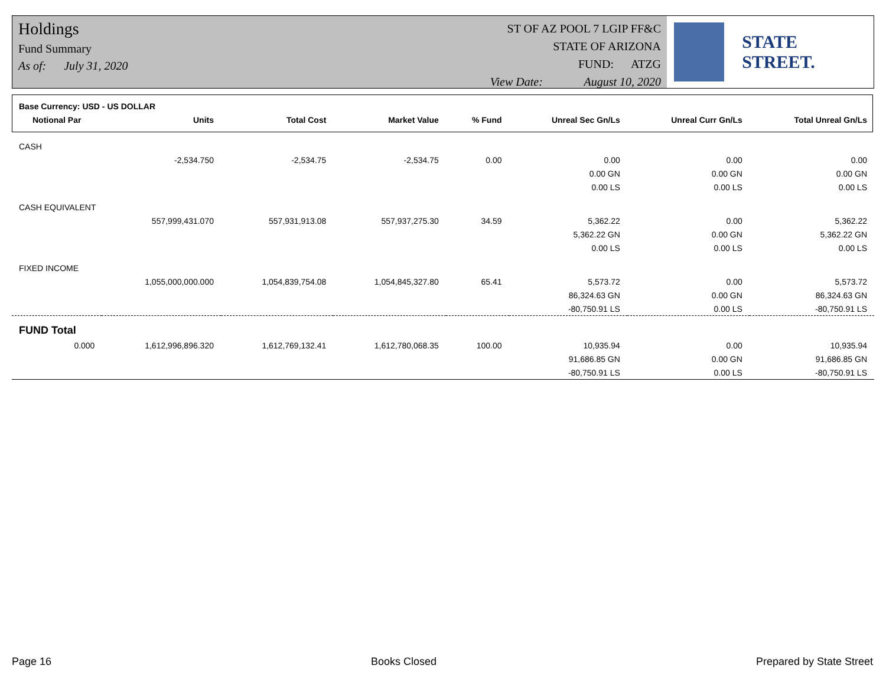Holdings
Fund Summary
As of: July 31, 2020
ST OF AZ POOL 7 LGIP FF&C
STATE OF ARIZONA
FUND: ATZG
View Date: August 10, 2020
STATE STREET.
| Base Currency: USD - US DOLLAR | | | | | | | |
| Notional Par | Units | Total Cost | Market Value | % Fund | Unreal Sec Gn/Ls | Unreal Curr Gn/Ls | Total Unreal Gn/Ls |
| CASH | | | | | | | |
| | -2,534.750 | -2,534.75 | -2,534.75 | 0.00 | 0.00 | 0.00 | 0.00 |
| | | | | | 0.00 GN | 0.00 GN | 0.00 GN |
| | | | | | 0.00 LS | 0.00 LS | 0.00 LS |
| CASH EQUIVALENT | | | | | | | |
| | 557,999,431.070 | 557,931,913.08 | 557,937,275.30 | 34.59 | 5,362.22 | 0.00 | 5,362.22 |
| | | | | | 5,362.22 GN | 0.00 GN | 5,362.22 GN |
| | | | | | 0.00 LS | 0.00 LS | 0.00 LS |
| FIXED INCOME | | | | | | | |
| | 1,055,000,000.000 | 1,054,839,754.08 | 1,054,845,327.80 | 65.41 | 5,573.72 | 0.00 | 5,573.72 |
| | | | | | 86,324.63 GN | 0.00 GN | 86,324.63 GN |
| | | | | | -80,750.91 LS | 0.00 LS | -80,750.91 LS |
| FUND Total | | | | | | | |
| 0.000 | 1,612,996,896.320 | 1,612,769,132.41 | 1,612,780,068.35 | 100.00 | 10,935.94 | 0.00 | 10,935.94 |
| | | | | | 91,686.85 GN | 0.00 GN | 91,686.85 GN |
| | | | | | -80,750.91 LS | 0.00 LS | -80,750.91 LS |
Page 16 Books Closed Prepared by State Street